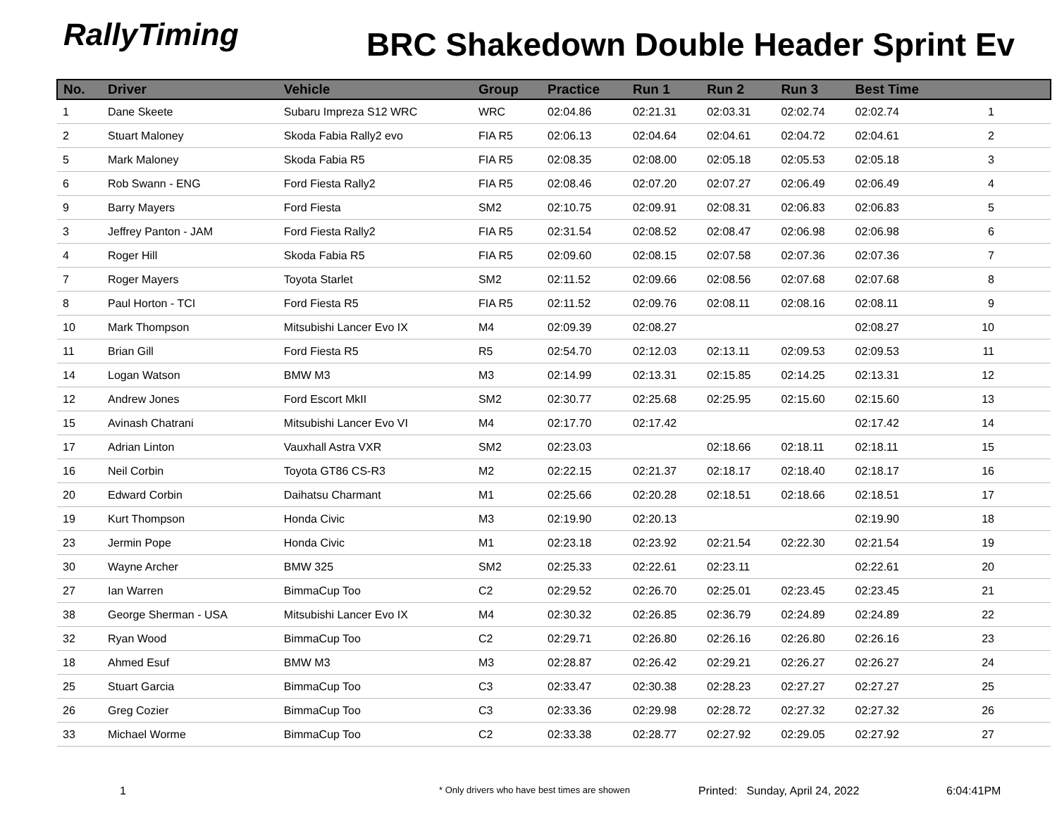RallyTiming
BRC Shakedown Double Header Sprint Ev
| No. | Driver | Vehicle | Group | Practice | Run 1 | Run 2 | Run 3 | Best Time | |
| --- | --- | --- | --- | --- | --- | --- | --- | --- | --- |
| 1 | Dane Skeete | Subaru Impreza S12 WRC | WRC | 02:04.86 | 02:21.31 | 02:03.31 | 02:02.74 | 02:02.74 | 1 |
| 2 | Stuart Maloney | Skoda Fabia Rally2 evo | FIA R5 | 02:06.13 | 02:04.64 | 02:04.61 | 02:04.72 | 02:04.61 | 2 |
| 5 | Mark Maloney | Skoda Fabia R5 | FIA R5 | 02:08.35 | 02:08.00 | 02:05.18 | 02:05.53 | 02:05.18 | 3 |
| 6 | Rob Swann - ENG | Ford Fiesta Rally2 | FIA R5 | 02:08.46 | 02:07.20 | 02:07.27 | 02:06.49 | 02:06.49 | 4 |
| 9 | Barry Mayers | Ford Fiesta | SM2 | 02:10.75 | 02:09.91 | 02:08.31 | 02:06.83 | 02:06.83 | 5 |
| 3 | Jeffrey Panton - JAM | Ford Fiesta Rally2 | FIA R5 | 02:31.54 | 02:08.52 | 02:08.47 | 02:06.98 | 02:06.98 | 6 |
| 4 | Roger Hill | Skoda Fabia R5 | FIA R5 | 02:09.60 | 02:08.15 | 02:07.58 | 02:07.36 | 02:07.36 | 7 |
| 7 | Roger Mayers | Toyota Starlet | SM2 | 02:11.52 | 02:09.66 | 02:08.56 | 02:07.68 | 02:07.68 | 8 |
| 8 | Paul Horton - TCI | Ford Fiesta R5 | FIA R5 | 02:11.52 | 02:09.76 | 02:08.11 | 02:08.16 | 02:08.11 | 9 |
| 10 | Mark Thompson | Mitsubishi Lancer Evo IX | M4 | 02:09.39 | 02:08.27 | | | 02:08.27 | 10 |
| 11 | Brian Gill | Ford Fiesta R5 | R5 | 02:54.70 | 02:12.03 | 02:13.11 | 02:09.53 | 02:09.53 | 11 |
| 14 | Logan Watson | BMW M3 | M3 | 02:14.99 | 02:13.31 | 02:15.85 | 02:14.25 | 02:13.31 | 12 |
| 12 | Andrew Jones | Ford Escort MkII | SM2 | 02:30.77 | 02:25.68 | 02:25.95 | 02:15.60 | 02:15.60 | 13 |
| 15 | Avinash Chatrani | Mitsubishi Lancer Evo VI | M4 | 02:17.70 | 02:17.42 | | | 02:17.42 | 14 |
| 17 | Adrian Linton | Vauxhall Astra VXR | SM2 | 02:23.03 | | 02:18.66 | 02:18.11 | 02:18.11 | 15 |
| 16 | Neil Corbin | Toyota GT86 CS-R3 | M2 | 02:22.15 | 02:21.37 | 02:18.17 | 02:18.40 | 02:18.17 | 16 |
| 20 | Edward Corbin | Daihatsu Charmant | M1 | 02:25.66 | 02:20.28 | 02:18.51 | 02:18.66 | 02:18.51 | 17 |
| 19 | Kurt Thompson | Honda Civic | M3 | 02:19.90 | 02:20.13 | | | 02:19.90 | 18 |
| 23 | Jermin Pope | Honda Civic | M1 | 02:23.18 | 02:23.92 | 02:21.54 | 02:22.30 | 02:21.54 | 19 |
| 30 | Wayne Archer | BMW 325 | SM2 | 02:25.33 | 02:22.61 | 02:23.11 | | 02:22.61 | 20 |
| 27 | Ian Warren | BimmaCup Too | C2 | 02:29.52 | 02:26.70 | 02:25.01 | 02:23.45 | 02:23.45 | 21 |
| 38 | George Sherman - USA | Mitsubishi Lancer Evo IX | M4 | 02:30.32 | 02:26.85 | 02:36.79 | 02:24.89 | 02:24.89 | 22 |
| 32 | Ryan Wood | BimmaCup Too | C2 | 02:29.71 | 02:26.80 | 02:26.16 | 02:26.80 | 02:26.16 | 23 |
| 18 | Ahmed Esuf | BMW M3 | M3 | 02:28.87 | 02:26.42 | 02:29.21 | 02:26.27 | 02:26.27 | 24 |
| 25 | Stuart Garcia | BimmaCup Too | C3 | 02:33.47 | 02:30.38 | 02:28.23 | 02:27.27 | 02:27.27 | 25 |
| 26 | Greg Cozier | BimmaCup Too | C3 | 02:33.36 | 02:29.98 | 02:28.72 | 02:27.32 | 02:27.32 | 26 |
| 33 | Michael Worme | BimmaCup Too | C2 | 02:33.38 | 02:28.77 | 02:27.92 | 02:29.05 | 02:27.92 | 27 |
1 * Only drivers who have best times are showen Printed: Sunday, April 24, 2022 6:04:41PM